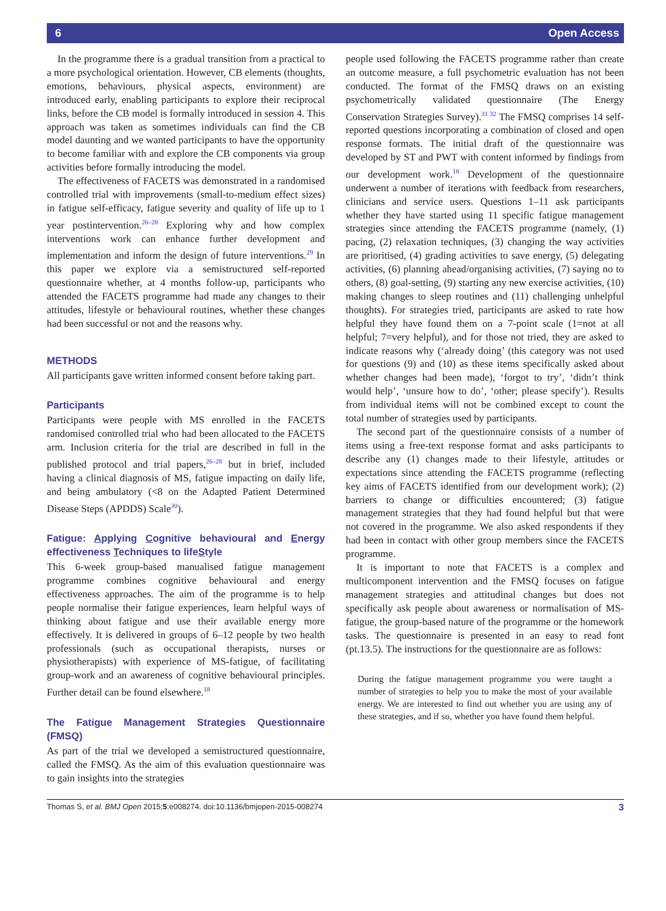6 Open Access
In the programme there is a gradual transition from a practical to a more psychological orientation. However, CB elements (thoughts, emotions, behaviours, physical aspects, environment) are introduced early, enabling participants to explore their reciprocal links, before the CB model is formally introduced in session 4. This approach was taken as sometimes individuals can find the CB model daunting and we wanted participants to have the opportunity to become familiar with and explore the CB components via group activities before formally introducing the model.
The effectiveness of FACETS was demonstrated in a randomised controlled trial with improvements (small-to-medium effect sizes) in fatigue self-efficacy, fatigue severity and quality of life up to 1 year postintervention.<sup>26–28</sup> Exploring why and how complex interventions work can enhance further development and implementation and inform the design of future interventions.<sup>29</sup> In this paper we explore via a semistructured self-reported questionnaire whether, at 4 months follow-up, participants who attended the FACETS programme had made any changes to their attitudes, lifestyle or behavioural routines, whether these changes had been successful or not and the reasons why.
METHODS
All participants gave written informed consent before taking part.
Participants
Participants were people with MS enrolled in the FACETS randomised controlled trial who had been allocated to the FACETS arm. Inclusion criteria for the trial are described in full in the published protocol and trial papers,<sup>26–28</sup> but in brief, included having a clinical diagnosis of MS, fatigue impacting on daily life, and being ambulatory (<8 on the Adapted Patient Determined Disease Steps (APDDS) Scale<sup>30</sup>).
Fatigue: Applying Cognitive behavioural and Energy effectiveness Techniques to lifeStyle
This 6-week group-based manualised fatigue management programme combines cognitive behavioural and energy effectiveness approaches. The aim of the programme is to help people normalise their fatigue experiences, learn helpful ways of thinking about fatigue and use their available energy more effectively. It is delivered in groups of 6–12 people by two health professionals (such as occupational therapists, nurses or physiotherapists) with experience of MS-fatigue, of facilitating group-work and an awareness of cognitive behavioural principles. Further detail can be found elsewhere.<sup>18</sup>
The Fatigue Management Strategies Questionnaire (FMSQ)
As part of the trial we developed a semistructured questionnaire, called the FMSQ. As the aim of this evaluation questionnaire was to gain insights into the strategies
people used following the FACETS programme rather than create an outcome measure, a full psychometric evaluation has not been conducted. The format of the FMSQ draws on an existing psychometrically validated questionnaire (The Energy Conservation Strategies Survey).<sup>31 32</sup> The FMSQ comprises 14 self-reported questions incorporating a combination of closed and open response formats. The initial draft of the questionnaire was developed by ST and PWT with content informed by findings from our development work.<sup>18</sup> Development of the questionnaire underwent a number of iterations with feedback from researchers, clinicians and service users. Questions 1–11 ask participants whether they have started using 11 specific fatigue management strategies since attending the FACETS programme (namely, (1) pacing, (2) relaxation techniques, (3) changing the way activities are prioritised, (4) grading activities to save energy, (5) delegating activities, (6) planning ahead/organising activities, (7) saying no to others, (8) goal-setting, (9) starting any new exercise activities, (10) making changes to sleep routines and (11) challenging unhelpful thoughts). For strategies tried, participants are asked to rate how helpful they have found them on a 7-point scale (1=not at all helpful; 7=very helpful), and for those not tried, they are asked to indicate reasons why (‘already doing’ (this category was not used for questions (9) and (10) as these items specifically asked about whether changes had been made), ‘forgot to try’, ‘didn’t think would help’, ‘unsure how to do’, ‘other; please specify’). Results from individual items will not be combined except to count the total number of strategies used by participants.
The second part of the questionnaire consists of a number of items using a free-text response format and asks participants to describe any (1) changes made to their lifestyle, attitudes or expectations since attending the FACETS programme (reflecting key aims of FACETS identified from our development work); (2) barriers to change or difficulties encountered; (3) fatigue management strategies that they had found helpful but that were not covered in the programme. We also asked respondents if they had been in contact with other group members since the FACETS programme.
It is important to note that FACETS is a complex and multicomponent intervention and the FMSQ focuses on fatigue management strategies and attitudinal changes but does not specifically ask people about awareness or normalisation of MS-fatigue, the group-based nature of the programme or the homework tasks. The questionnaire is presented in an easy to read font (pt.13.5). The instructions for the questionnaire are as follows:
During the fatigue management programme you were taught a number of strategies to help you to make the most of your available energy. We are interested to find out whether you are using any of these strategies, and if so, whether you have found them helpful.
Thomas S, et al. BMJ Open 2015;5:e008274. doi:10.1136/bmjopen-2015-008274 3